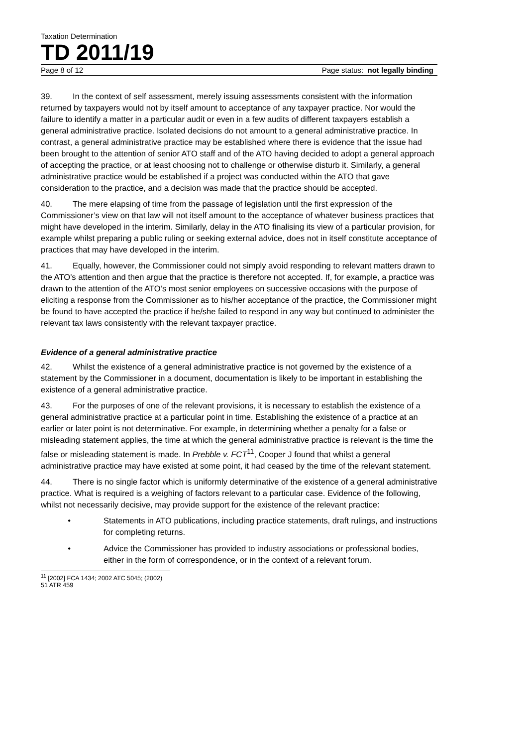Taxation Determination
TD 2011/19
Page 8 of 12 Page status: not legally binding
39. In the context of self assessment, merely issuing assessments consistent with the information returned by taxpayers would not by itself amount to acceptance of any taxpayer practice. Nor would the failure to identify a matter in a particular audit or even in a few audits of different taxpayers establish a general administrative practice. Isolated decisions do not amount to a general administrative practice. In contrast, a general administrative practice may be established where there is evidence that the issue had been brought to the attention of senior ATO staff and of the ATO having decided to adopt a general approach of accepting the practice, or at least choosing not to challenge or otherwise disturb it. Similarly, a general administrative practice would be established if a project was conducted within the ATO that gave consideration to the practice, and a decision was made that the practice should be accepted.
40. The mere elapsing of time from the passage of legislation until the first expression of the Commissioner’s view on that law will not itself amount to the acceptance of whatever business practices that might have developed in the interim. Similarly, delay in the ATO finalising its view of a particular provision, for example whilst preparing a public ruling or seeking external advice, does not in itself constitute acceptance of practices that may have developed in the interim.
41. Equally, however, the Commissioner could not simply avoid responding to relevant matters drawn to the ATO’s attention and then argue that the practice is therefore not accepted. If, for example, a practice was drawn to the attention of the ATO’s most senior employees on successive occasions with the purpose of eliciting a response from the Commissioner as to his/her acceptance of the practice, the Commissioner might be found to have accepted the practice if he/she failed to respond in any way but continued to administer the relevant tax laws consistently with the relevant taxpayer practice.
Evidence of a general administrative practice
42. Whilst the existence of a general administrative practice is not governed by the existence of a statement by the Commissioner in a document, documentation is likely to be important in establishing the existence of a general administrative practice.
43. For the purposes of one of the relevant provisions, it is necessary to establish the existence of a general administrative practice at a particular point in time. Establishing the existence of a practice at an earlier or later point is not determinative. For example, in determining whether a penalty for a false or misleading statement applies, the time at which the general administrative practice is relevant is the time the false or misleading statement is made. In Prebble v. FCT<sup>11</sup>, Cooper J found that whilst a general administrative practice may have existed at some point, it had ceased by the time of the relevant statement.
44. There is no single factor which is uniformly determinative of the existence of a general administrative practice. What is required is a weighing of factors relevant to a particular case. Evidence of the following, whilst not necessarily decisive, may provide support for the existence of the relevant practice:
• Statements in ATO publications, including practice statements, draft rulings, and instructions for completing returns.
• Advice the Commissioner has provided to industry associations or professional bodies, either in the form of correspondence, or in the context of a relevant forum.
<sup>11</sup> [2002] FCA 1434; 2002 ATC 5045; (2002) 51 ATR 459